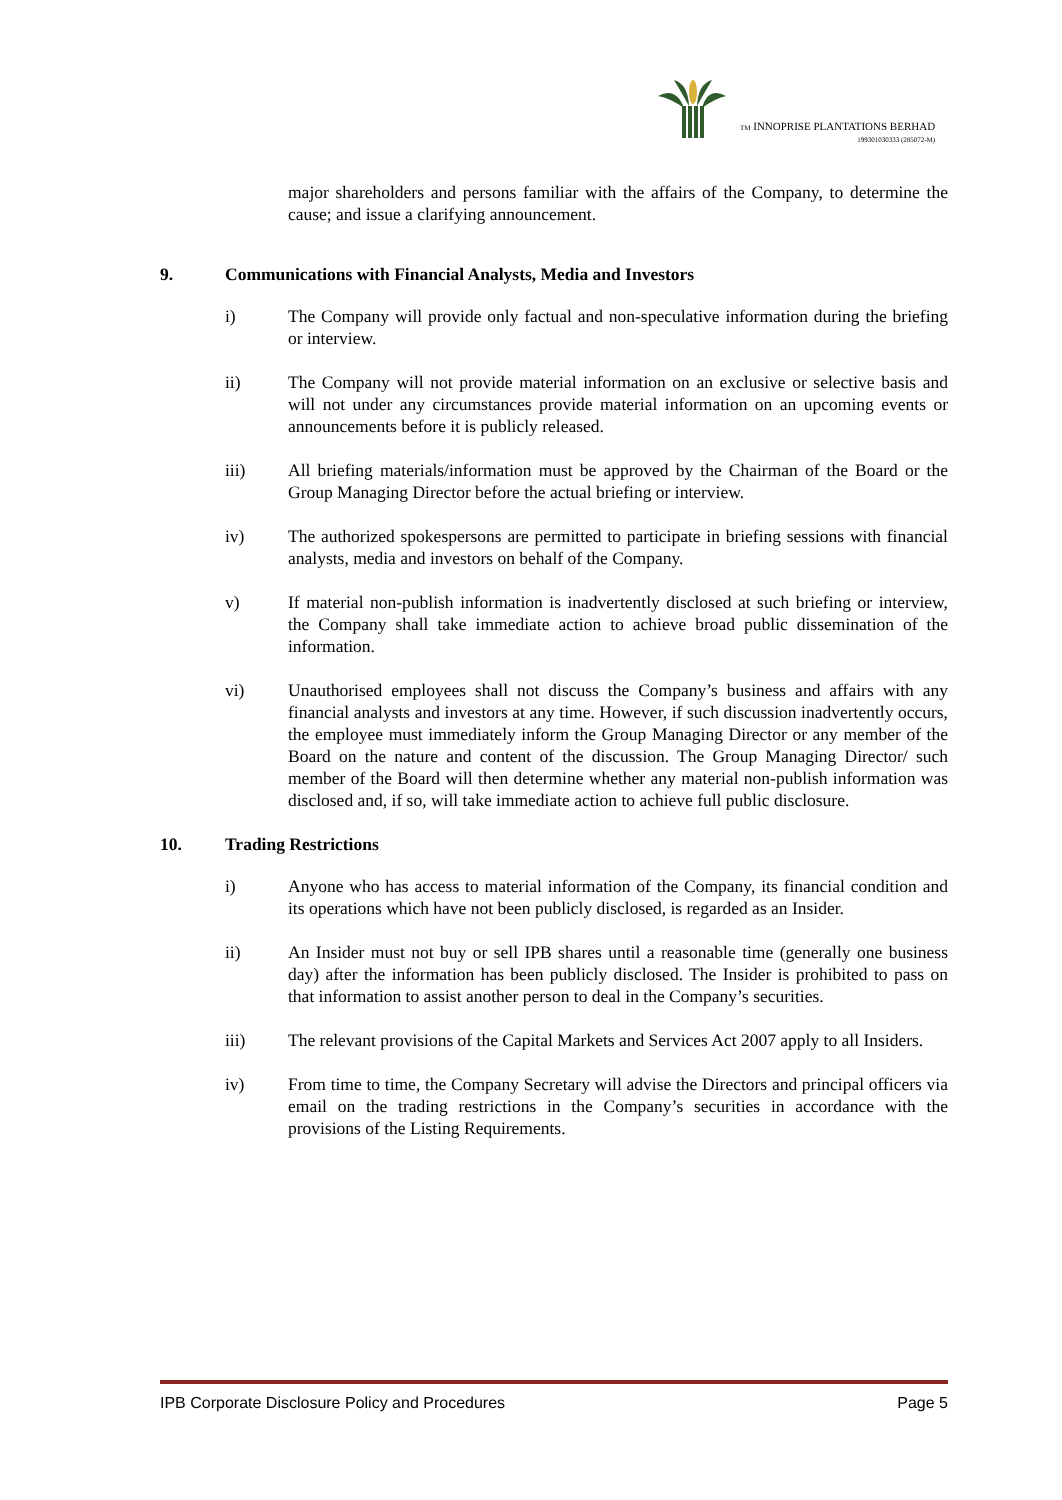TM INNOPRISE PLANTATIONS BERHAD
199301030333 (285072-M)
major shareholders and persons familiar with the affairs of the Company, to determine the cause; and issue a clarifying announcement.
9. Communications with Financial Analysts, Media and Investors
i) The Company will provide only factual and non-speculative information during the briefing or interview.
ii) The Company will not provide material information on an exclusive or selective basis and will not under any circumstances provide material information on an upcoming events or announcements before it is publicly released.
iii) All briefing materials/information must be approved by the Chairman of the Board or the Group Managing Director before the actual briefing or interview.
iv) The authorized spokespersons are permitted to participate in briefing sessions with financial analysts, media and investors on behalf of the Company.
v) If material non-publish information is inadvertently disclosed at such briefing or interview, the Company shall take immediate action to achieve broad public dissemination of the information.
vi) Unauthorised employees shall not discuss the Company’s business and affairs with any financial analysts and investors at any time. However, if such discussion inadvertently occurs, the employee must immediately inform the Group Managing Director or any member of the Board on the nature and content of the discussion. The Group Managing Director/ such member of the Board will then determine whether any material non-publish information was disclosed and, if so, will take immediate action to achieve full public disclosure.
10. Trading Restrictions
i) Anyone who has access to material information of the Company, its financial condition and its operations which have not been publicly disclosed, is regarded as an Insider.
ii) An Insider must not buy or sell IPB shares until a reasonable time (generally one business day) after the information has been publicly disclosed. The Insider is prohibited to pass on that information to assist another person to deal in the Company’s securities.
iii) The relevant provisions of the Capital Markets and Services Act 2007 apply to all Insiders.
iv) From time to time, the Company Secretary will advise the Directors and principal officers via email on the trading restrictions in the Company’s securities in accordance with the provisions of the Listing Requirements.
IPB Corporate Disclosure Policy and Procedures Page 5